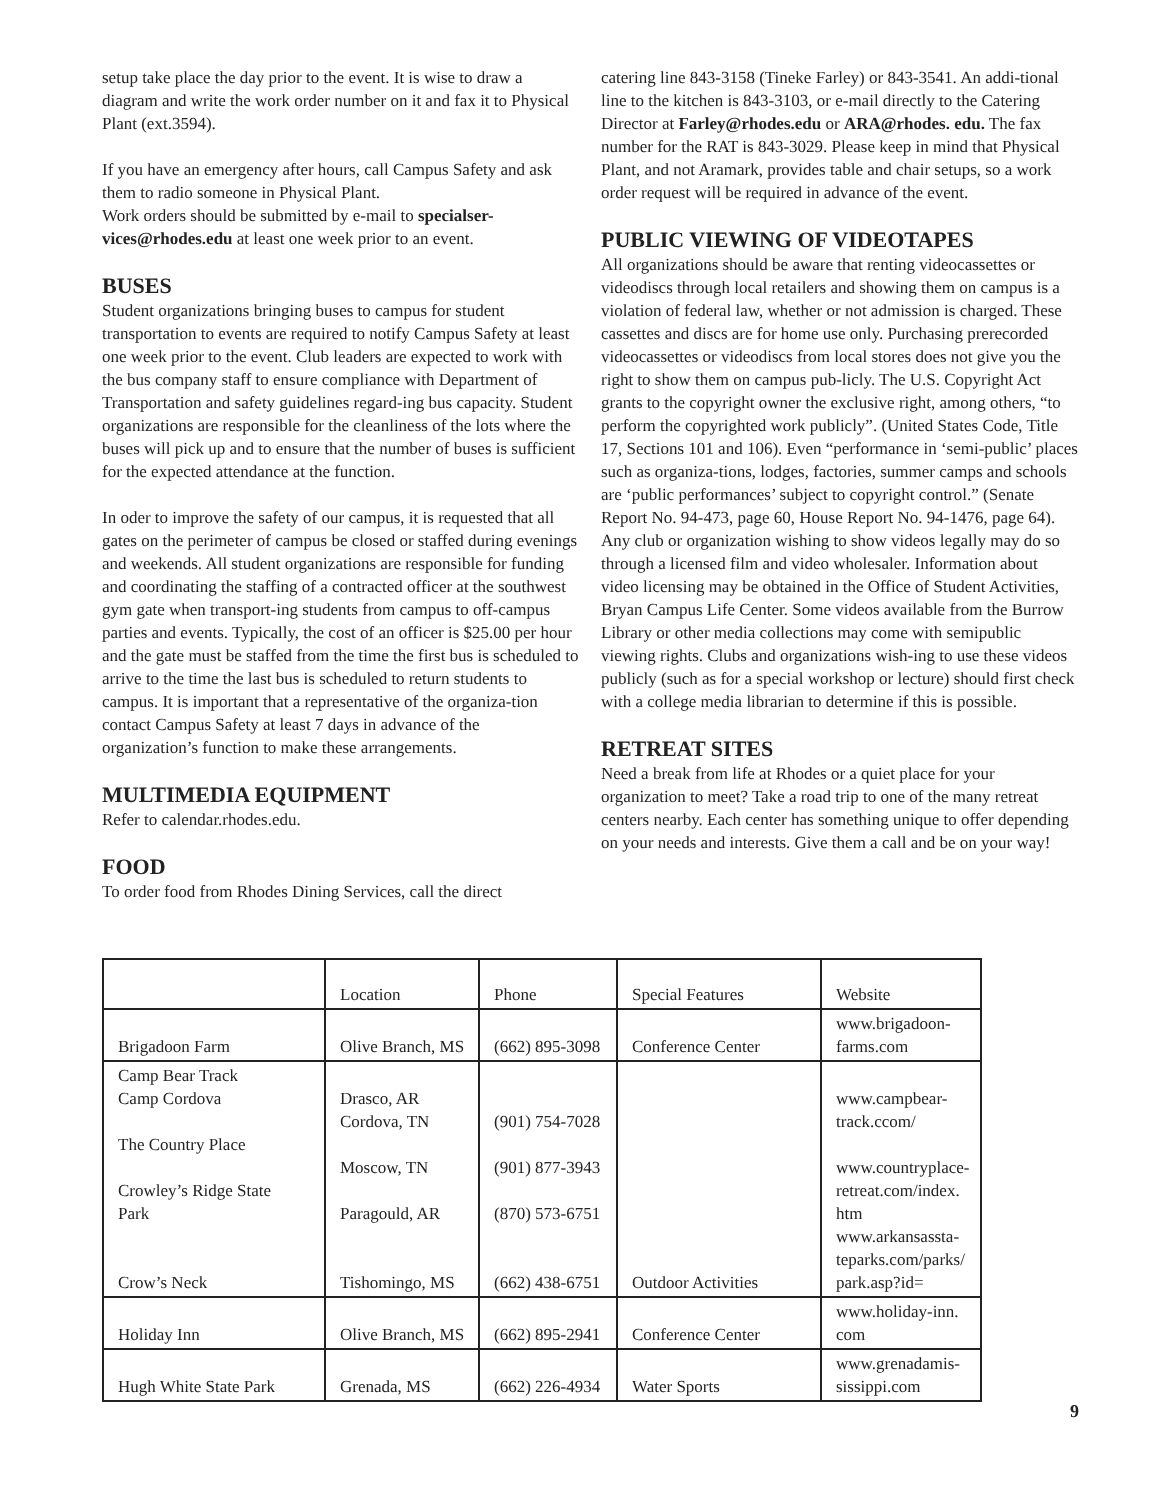setup take place the day prior to the event. It is wise to draw a diagram and write the work order number on it and fax it to Physical Plant (ext.3594).
If you have an emergency after hours, call Campus Safety and ask them to radio someone in Physical Plant.
Work orders should be submitted by e-mail to specialser-vices@rhodes.edu at least one week prior to an event.
BUSES
Student organizations bringing buses to campus for student transportation to events are required to notify Campus Safety at least one week prior to the event. Club leaders are expected to work with the bus company staff to ensure compliance with Department of Transportation and safety guidelines regard-ing bus capacity. Student organizations are responsible for the cleanliness of the lots where the buses will pick up and to ensure that the number of buses is sufficient for the expected attendance at the function.
In oder to improve the safety of our campus, it is requested that all gates on the perimeter of campus be closed or staffed during evenings and weekends. All student organizations are responsible for funding and coordinating the staffing of a contracted officer at the southwest gym gate when transport-ing students from campus to off-campus parties and events. Typically, the cost of an officer is $25.00 per hour and the gate must be staffed from the time the first bus is scheduled to arrive to the time the last bus is scheduled to return students to campus. It is important that a representative of the organiza-tion contact Campus Safety at least 7 days in advance of the organization’s function to make these arrangements.
MULTIMEDIA EQUIPMENT
Refer to calendar.rhodes.edu.
FOOD
To order food from Rhodes Dining Services, call the direct
catering line 843-3158 (Tineke Farley) or 843-3541. An addi-tional line to the kitchen is 843-3103, or e-mail directly to the Catering Director at Farley@rhodes.edu or ARA@rhodes. edu. The fax number for the RAT is 843-3029. Please keep in mind that Physical Plant, and not Aramark, provides table and chair setups, so a work order request will be required in advance of the event.
PUBLIC VIEWING OF VIDEOTAPES
All organizations should be aware that renting videocassettes or videodiscs through local retailers and showing them on campus is a violation of federal law, whether or not admission is charged. These cassettes and discs are for home use only. Purchasing prerecorded videocassettes or videodiscs from local stores does not give you the right to show them on campus pub-licly. The U.S. Copyright Act grants to the copyright owner the exclusive right, among others, “to perform the copyrighted work publicly”. (United States Code, Title 17, Sections 101 and 106). Even “performance in ‘semi-public’ places such as organiza-tions, lodges, factories, summer camps and schools are ‘public performances’ subject to copyright control.” (Senate Report No. 94-473, page 60, House Report No. 94-1476, page 64). Any club or organization wishing to show videos legally may do so through a licensed film and video wholesaler. Information about video licensing may be obtained in the Office of Student Activities, Bryan Campus Life Center. Some videos available from the Burrow Library or other media collections may come with semipublic viewing rights. Clubs and organizations wish-ing to use these videos publicly (such as for a special workshop or lecture) should first check with a college media librarian to determine if this is possible.
RETREAT SITES
Need a break from life at Rhodes or a quiet place for your organization to meet? Take a road trip to one of the many retreat centers nearby. Each center has something unique to offer depending on your needs and interests. Give them a call and be on your way!
| | Location | Phone | Special Features | Website |
| Brigadoon Farm | Olive Branch, MS | (662) 895-3098 | Conference Center | www.brigadoon- farms.com |
| Camp Bear Track Camp Cordova The Country Place Crowley’s Ridge State Park Crow’s Neck | Drasco, AR Cordova, TN Moscow, TN Paragould, AR Tishomingo, MS | (901) 754-7028 (901) 877-3943 (870) 573-6751 (662) 438-6751 | Outdoor Activities | www.campbear- track.ccom/ www.countryplace- retreat.com/index. htm www.arkansassta- teparks.com/parks/ park.asp?id= |
| Holiday Inn | Olive Branch, MS | (662) 895-2941 | Conference Center | www.holiday-inn. com |
| Hugh White State Park | Grenada, MS | (662) 226-4934 | Water Sports | www.grenadamis- sissippi.com |
9